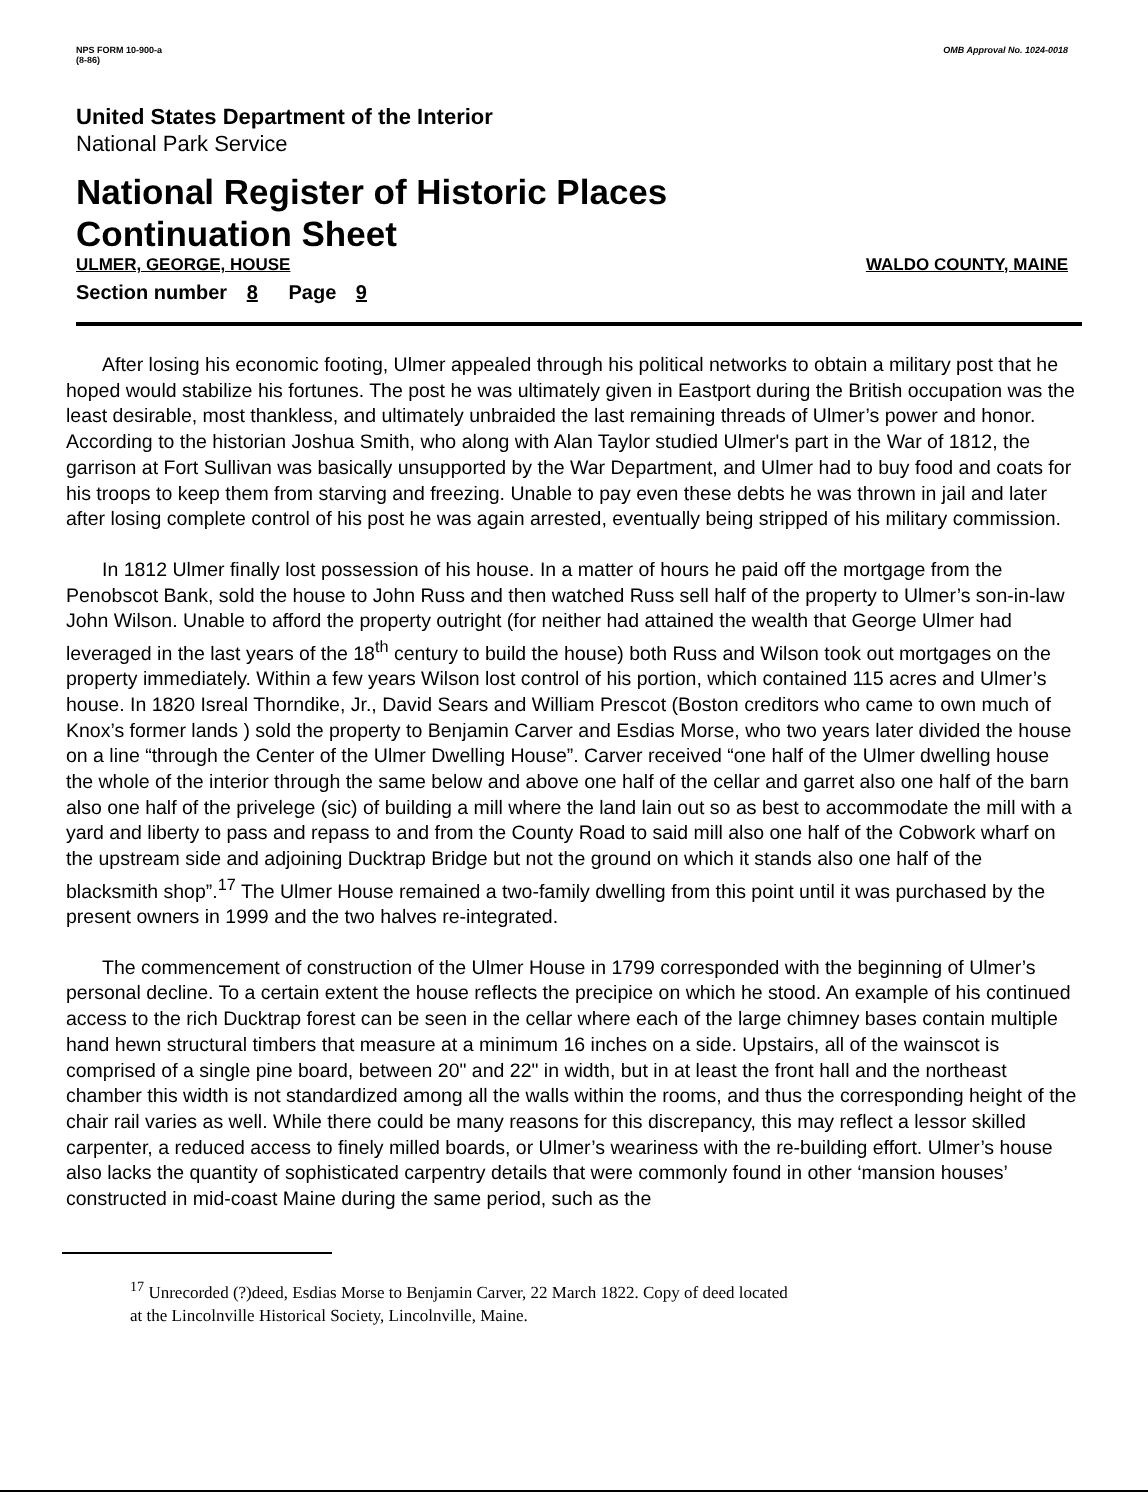NPS FORM 10-900-a
(8-86)
OMB Approval No. 1024-0018
United States Department of the Interior
National Park Service
National Register of Historic Places
Continuation Sheet
ULMER, GEORGE, HOUSE WALDO COUNTY, MAINE
Section number 8 Page 9
After losing his economic footing, Ulmer appealed through his political networks to obtain a military post that he hoped would stabilize his fortunes. The post he was ultimately given in Eastport during the British occupation was the least desirable, most thankless, and ultimately unbraided the last remaining threads of Ulmer’s power and honor. According to the historian Joshua Smith, who along with Alan Taylor studied Ulmer's part in the War of 1812, the garrison at Fort Sullivan was basically unsupported by the War Department, and Ulmer had to buy food and coats for his troops to keep them from starving and freezing. Unable to pay even these debts he was thrown in jail and later after losing complete control of his post he was again arrested, eventually being stripped of his military commission.
In 1812 Ulmer finally lost possession of his house. In a matter of hours he paid off the mortgage from the Penobscot Bank, sold the house to John Russ and then watched Russ sell half of the property to Ulmer’s son-in-law John Wilson. Unable to afford the property outright (for neither had attained the wealth that George Ulmer had leveraged in the last years of the 18<sup>th</sup> century to build the house) both Russ and Wilson took out mortgages on the property immediately. Within a few years Wilson lost control of his portion, which contained 115 acres and Ulmer’s house. In 1820 Isreal Thorndike, Jr., David Sears and William Prescot (Boston creditors who came to own much of Knox’s former lands ) sold the property to Benjamin Carver and Esdias Morse, who two years later divided the house on a line “through the Center of the Ulmer Dwelling House”. Carver received “one half of the Ulmer dwelling house the whole of the interior through the same below and above one half of the cellar and garret also one half of the barn also one half of the privelege (sic) of building a mill where the land lain out so as best to accommodate the mill with a yard and liberty to pass and repass to and from the County Road to said mill also one half of the Cobwork wharf on the upstream side and adjoining Ducktrap Bridge but not the ground on which it stands also one half of the blacksmith shop”.<sup>17</sup> The Ulmer House remained a two-family dwelling from this point until it was purchased by the present owners in 1999 and the two halves re-integrated.
The commencement of construction of the Ulmer House in 1799 corresponded with the beginning of Ulmer’s personal decline. To a certain extent the house reflects the precipice on which he stood. An example of his continued access to the rich Ducktrap forest can be seen in the cellar where each of the large chimney bases contain multiple hand hewn structural timbers that measure at a minimum 16 inches on a side. Upstairs, all of the wainscot is comprised of a single pine board, between 20" and 22" in width, but in at least the front hall and the northeast chamber this width is not standardized among all the walls within the rooms, and thus the corresponding height of the chair rail varies as well. While there could be many reasons for this discrepancy, this may reflect a lessor skilled carpenter, a reduced access to finely milled boards, or Ulmer’s weariness with the re-building effort. Ulmer’s house also lacks the quantity of sophisticated carpentry details that were commonly found in other ‘mansion houses’ constructed in mid-coast Maine during the same period, such as the
<sup>17</sup> Unrecorded (?)deed, Esdias Morse to Benjamin Carver, 22 March 1822. Copy of deed located
at the Lincolnville Historical Society, Lincolnville, Maine.